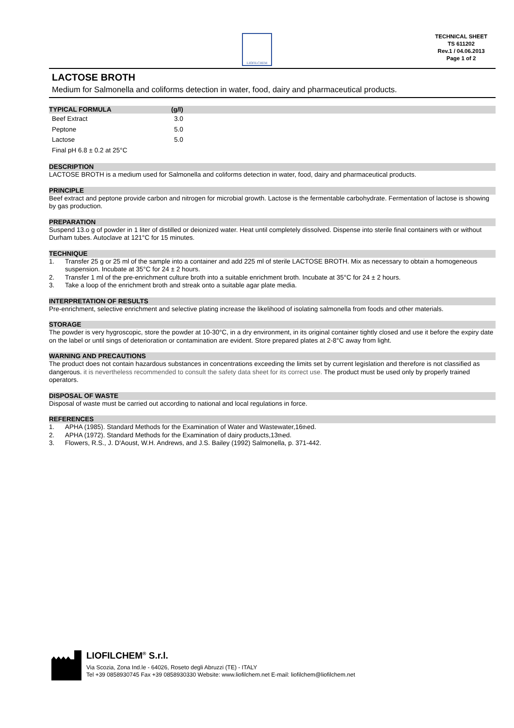LIOFILCHEM
TECHNICAL SHEET
TS 611202
Rev.1 / 04.06.2013
Page 1 of 2
LACTOSE BROTH
Medium for Salmonella and coliforms detection in water, food, dairy and pharmaceutical products.
TYPICAL FORMULA (g/l)
| Beef Extract | 3.0 |
| Peptone | 5.0 |
| Lactose | 5.0 |
| Final pH 6.8 ± 0.2 at 25°C | |
DESCRIPTION
LACTOSE BROTH is a medium used for Salmonella and coliforms detection in water, food, dairy and pharmaceutical products.
PRINCIPLE
Beef extract and peptone provide carbon and nitrogen for microbial growth. Lactose is the fermentable carbohydrate. Fermentation of lactose is showing by gas production.
PREPARATION
Suspend 13.o g of powder in 1 liter of distilled or deionized water. Heat until completely dissolved. Dispense into sterile final containers with or without Durham tubes. Autoclave at 121°C for 15 minutes.
TECHNIQUE
1. Transfer 25 g or 25 ml of the sample into a container and add 225 ml of sterile LACTOSE BROTH. Mix as necessary to obtain a homogeneous suspension. Incubate at 35°C for 24 ± 2 hours.
2. Transfer 1 ml of the pre-enrichment culture broth into a suitable enrichment broth. Incubate at 35°C for 24 ± 2 hours.
3. Take a loop of the enrichment broth and streak onto a suitable agar plate media.
INTERPRETATION OF RESULTS
Pre-enrichment, selective enrichment and selective plating increase the likelihood of isolating salmonella from foods and other materials.
STORAGE
The powder is very hygroscopic, store the powder at 10-30°C, in a dry environment, in its original container tightly closed and use it before the expiry date on the label or until sings of deterioration or contamination are evident. Store prepared plates at 2-8°C away from light.
WARNING AND PRECAUTIONS
The product does not contain hazardous substances in concentrations exceeding the limits set by current legislation and therefore is not classified as dangerous. it is nevertheless recommended to consult the safety data sheet for its correct use. The product must be used only by properly trained operators.
DISPOSAL OF WASTE
Disposal of waste must be carried out according to national and local regulations in force.
REFERENCES
1. APHA (1985). Standard Methods for the Examination of Water and Wastewater,16<sup>th</sup> ed.
2. APHA (1972). Standard Methods for the Examination of dairy products,13<sup>th</sup> ed.
3. Flowers, R.S., J. D'Aoust, W.H. Andrews, and J.S. Bailey (1992) Salmonella, p. 371-442.
LIOFILCHEM<sup>®</sup> S.r.l.
Via Scozia, Zona Ind.le - 64026, Roseto degli Abruzzi (TE) - ITALY
Tel +39 0858930745 Fax +39 0858930330 Website: www.liofilchem.net E-mail: liofilchem@liofilchem.net